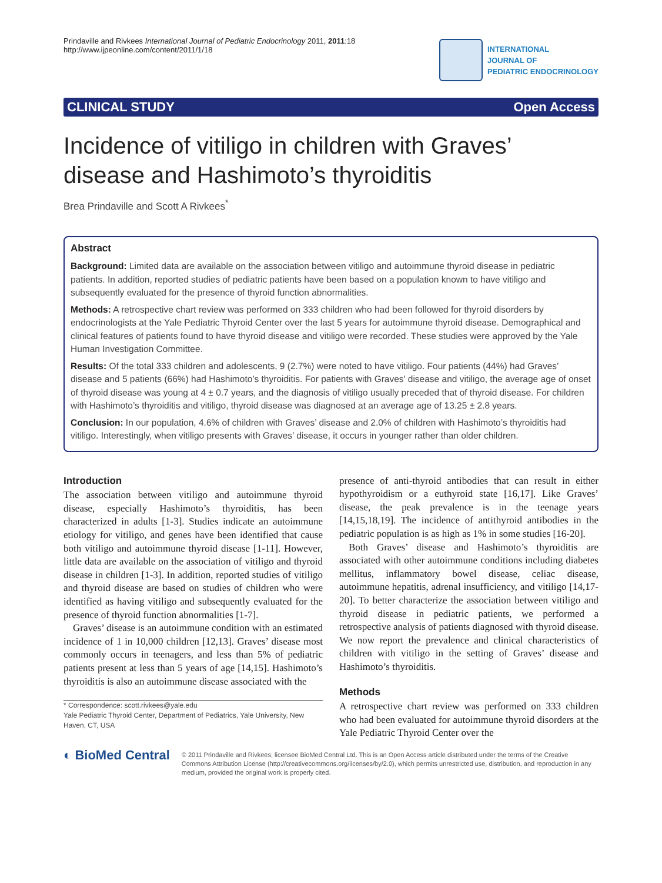Prindaville and Rivkees International Journal of Pediatric Endocrinology 2011, 2011:18
http://www.ijpeonline.com/content/2011/1/18
INTERNATIONAL
JOURNAL OF
PEDIATRIC ENDOCRINOLOGY
CLINICAL STUDY Open Access
Incidence of vitiligo in children with Graves’ disease and Hashimoto’s thyroiditis
Brea Prindaville and Scott A Rivkees<sup>*</sup>
Abstract
Background: Limited data are available on the association between vitiligo and autoimmune thyroid disease in pediatric patients. In addition, reported studies of pediatric patients have been based on a population known to have vitiligo and subsequently evaluated for the presence of thyroid function abnormalities.
Methods: A retrospective chart review was performed on 333 children who had been followed for thyroid disorders by endocrinologists at the Yale Pediatric Thyroid Center over the last 5 years for autoimmune thyroid disease. Demographical and clinical features of patients found to have thyroid disease and vitiligo were recorded. These studies were approved by the Yale Human Investigation Committee.
Results: Of the total 333 children and adolescents, 9 (2.7%) were noted to have vitiligo. Four patients (44%) had Graves’ disease and 5 patients (66%) had Hashimoto’s thyroiditis. For patients with Graves’ disease and vitiligo, the average age of onset of thyroid disease was young at 4 ± 0.7 years, and the diagnosis of vitiligo usually preceded that of thyroid disease. For children with Hashimoto’s thyroiditis and vitiligo, thyroid disease was diagnosed at an average age of 13.25 ± 2.8 years.
Conclusion: In our population, 4.6% of children with Graves’ disease and 2.0% of children with Hashimoto’s thyroiditis had vitiligo. Interestingly, when vitiligo presents with Graves’ disease, it occurs in younger rather than older children.
Introduction
The association between vitiligo and autoimmune thyroid disease, especially Hashimoto’s thyroiditis, has been characterized in adults [1-3]. Studies indicate an autoimmune etiology for vitiligo, and genes have been identified that cause both vitiligo and autoimmune thyroid disease [1-11]. However, little data are available on the association of vitiligo and thyroid disease in children [1-3]. In addition, reported studies of vitiligo and thyroid disease are based on studies of children who were identified as having vitiligo and subsequently evaluated for the presence of thyroid function abnormalities [1-7].
Graves’ disease is an autoimmune condition with an estimated incidence of 1 in 10,000 children [12,13]. Graves’ disease most commonly occurs in teenagers, and less than 5% of pediatric patients present at less than 5 years of age [14,15]. Hashimoto’s thyroiditis is also an autoimmune disease associated with the
* Correspondence: scott.rivkees@yale.edu
Yale Pediatric Thyroid Center, Department of Pediatrics, Yale University, New Haven, CT, USA
presence of anti-thyroid antibodies that can result in either hypothyroidism or a euthyroid state [16,17]. Like Graves’ disease, the peak prevalence is in the teenage years [14,15,18,19]. The incidence of antithyroid antibodies in the pediatric population is as high as 1% in some studies [16-20].
Both Graves’ disease and Hashimoto’s thyroiditis are associated with other autoimmune conditions including diabetes mellitus, inflammatory bowel disease, celiac disease, autoimmune hepatitis, adrenal insufficiency, and vitiligo [14,17-20]. To better characterize the association between vitiligo and thyroid disease in pediatric patients, we performed a retrospective analysis of patients diagnosed with thyroid disease. We now report the prevalence and clinical characteristics of children with vitiligo in the setting of Graves’ disease and Hashimoto’s thyroiditis.
Methods
A retrospective chart review was performed on 333 children who had been evaluated for autoimmune thyroid disorders at the Yale Pediatric Thyroid Center over the
◐ BioMed Central
© 2011 Prindaville and Rivkees; licensee BioMed Central Ltd. This is an Open Access article distributed under the terms of the Creative Commons Attribution License (http://creativecommons.org/licenses/by/2.0), which permits unrestricted use, distribution, and reproduction in any medium, provided the original work is properly cited.